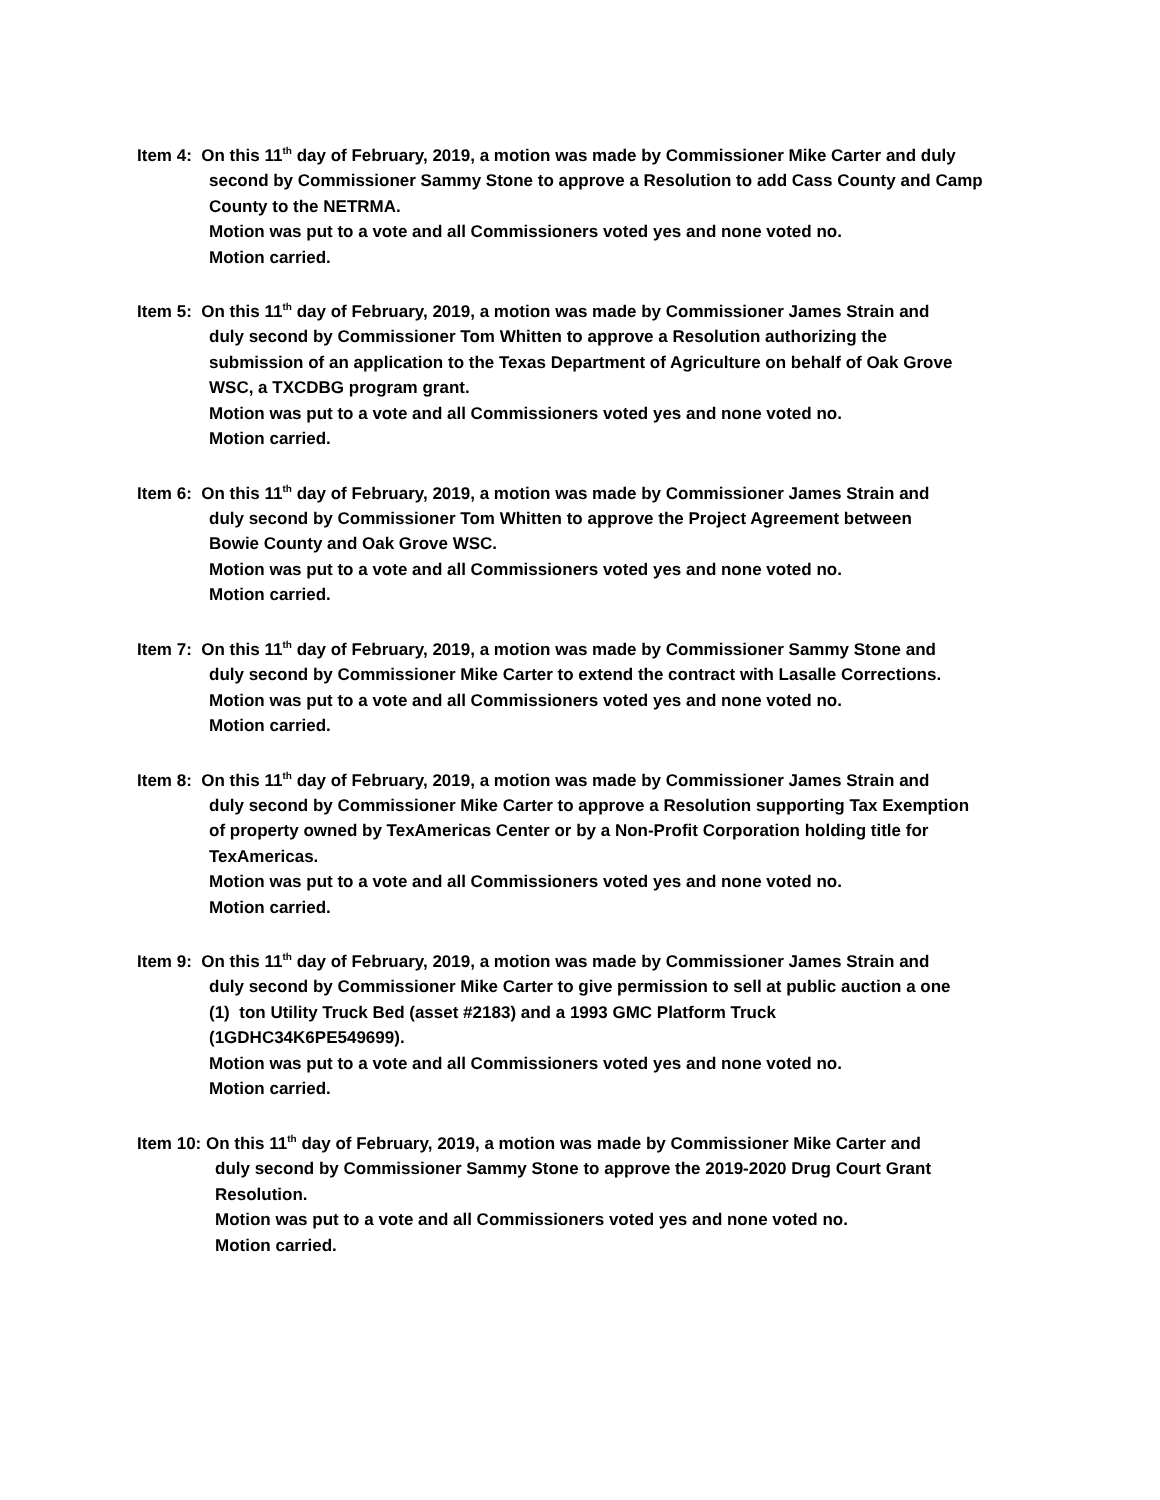Item 4: On this 11<sup>th</sup> day of February, 2019, a motion was made by Commissioner Mike Carter and duly
second by Commissioner Sammy Stone to approve a Resolution to add Cass County and Camp
County to the NETRMA.
Motion was put to a vote and all Commissioners voted yes and none voted no.
Motion carried.
Item 5: On this 11<sup>th</sup> day of February, 2019, a motion was made by Commissioner James Strain and
duly second by Commissioner Tom Whitten to approve a Resolution authorizing the
submission of an application to the Texas Department of Agriculture on behalf of Oak Grove
WSC, a TXCDBG program grant.
Motion was put to a vote and all Commissioners voted yes and none voted no.
Motion carried.
Item 6: On this 11<sup>th</sup> day of February, 2019, a motion was made by Commissioner James Strain and
duly second by Commissioner Tom Whitten to approve the Project Agreement between
Bowie County and Oak Grove WSC.
Motion was put to a vote and all Commissioners voted yes and none voted no.
Motion carried.
Item 7: On this 11<sup>th</sup> day of February, 2019, a motion was made by Commissioner Sammy Stone and
duly second by Commissioner Mike Carter to extend the contract with Lasalle Corrections.
Motion was put to a vote and all Commissioners voted yes and none voted no.
Motion carried.
Item 8: On this 11<sup>th</sup> day of February, 2019, a motion was made by Commissioner James Strain and
duly second by Commissioner Mike Carter to approve a Resolution supporting Tax Exemption
of property owned by TexAmericas Center or by a Non-Profit Corporation holding title for
TexAmericas.
Motion was put to a vote and all Commissioners voted yes and none voted no.
Motion carried.
Item 9: On this 11<sup>th</sup> day of February, 2019, a motion was made by Commissioner James Strain and
duly second by Commissioner Mike Carter to give permission to sell at public auction a one
(1) ton Utility Truck Bed (asset #2183) and a 1993 GMC Platform Truck
(1GDHC34K6PE549699).
Motion was put to a vote and all Commissioners voted yes and none voted no.
Motion carried.
Item 10: On this 11<sup>th</sup> day of February, 2019, a motion was made by Commissioner Mike Carter and
duly second by Commissioner Sammy Stone to approve the 2019-2020 Drug Court Grant
Resolution.
Motion was put to a vote and all Commissioners voted yes and none voted no.
Motion carried.